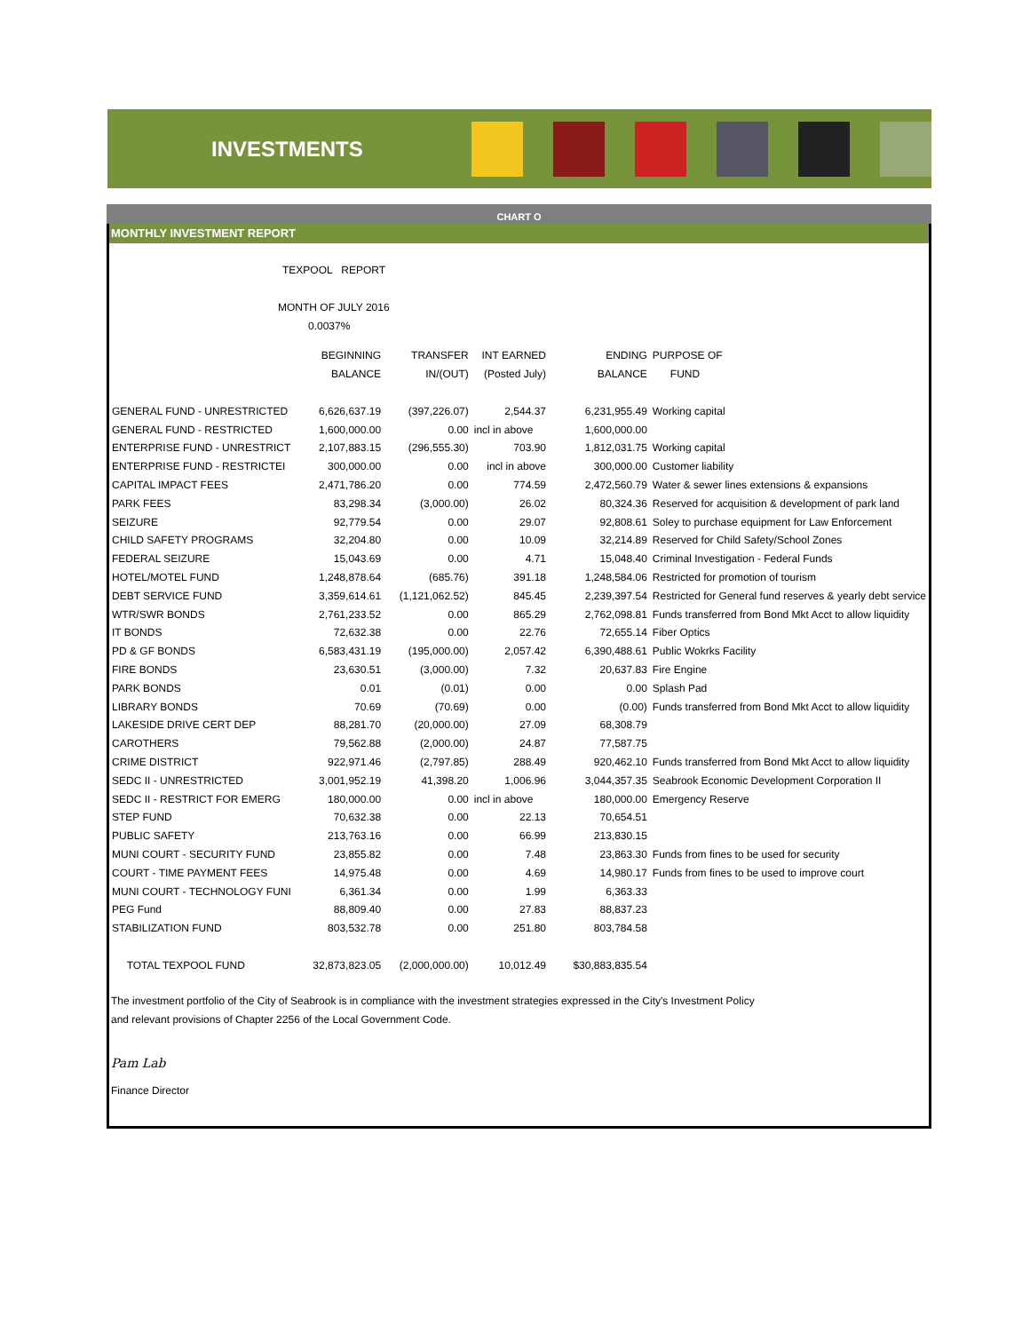INVESTMENTS
CHART O
MONTHLY INVESTMENT REPORT
TEXPOOL REPORT
MONTH OF JULY 2016
0.0037%
| | BEGINNING | TRANSFER | INT EARNED | ENDING | PURPOSE OF |
| | BALANCE | IN/(OUT) | (Posted July) | BALANCE | FUND |
| GENERAL FUND - UNRESTRICTED | 6,626,637.19 | (397,226.07) | 2,544.37 | 6,231,955.49 | Working capital |
| GENERAL FUND - RESTRICTED | 1,600,000.00 | 0.00 | incl in above | 1,600,000.00 | |
| ENTERPRISE FUND - UNRESTRICT | 2,107,883.15 | (296,555.30) | 703.90 | 1,812,031.75 | Working capital |
| ENTERPRISE FUND - RESTRICTEI | 300,000.00 | 0.00 | incl in above | 300,000.00 | Customer liability |
| CAPITAL IMPACT FEES | 2,471,786.20 | 0.00 | 774.59 | 2,472,560.79 | Water & sewer lines extensions & expansions |
| PARK FEES | 83,298.34 | (3,000.00) | 26.02 | 80,324.36 | Reserved for acquisition & development of park land |
| SEIZURE | 92,779.54 | 0.00 | 29.07 | 92,808.61 | Soley to purchase equipment for Law Enforcement |
| CHILD SAFETY PROGRAMS | 32,204.80 | 0.00 | 10.09 | 32,214.89 | Reserved for Child Safety/School Zones |
| FEDERAL SEIZURE | 15,043.69 | 0.00 | 4.71 | 15,048.40 | Criminal Investigation - Federal Funds |
| HOTEL/MOTEL FUND | 1,248,878.64 | (685.76) | 391.18 | 1,248,584.06 | Restricted for promotion of tourism |
| DEBT SERVICE FUND | 3,359,614.61 | (1,121,062.52) | 845.45 | 2,239,397.54 | Restricted for General fund reserves & yearly debt service |
| WTR/SWR BONDS | 2,761,233.52 | 0.00 | 865.29 | 2,762,098.81 | Funds transferred from Bond Mkt Acct to allow liquidity |
| IT BONDS | 72,632.38 | 0.00 | 22.76 | 72,655.14 | Fiber Optics |
| PD & GF BONDS | 6,583,431.19 | (195,000.00) | 2,057.42 | 6,390,488.61 | Public Wokrks Facility |
| FIRE BONDS | 23,630.51 | (3,000.00) | 7.32 | 20,637.83 | Fire Engine |
| PARK BONDS | 0.01 | (0.01) | 0.00 | 0.00 | Splash Pad |
| LIBRARY BONDS | 70.69 | (70.69) | 0.00 | (0.00) | Funds transferred from Bond Mkt Acct to allow liquidity |
| LAKESIDE DRIVE CERT DEP | 88,281.70 | (20,000.00) | 27.09 | 68,308.79 | |
| CAROTHERS | 79,562.88 | (2,000.00) | 24.87 | 77,587.75 | |
| CRIME DISTRICT | 922,971.46 | (2,797.85) | 288.49 | 920,462.10 | Funds transferred from Bond Mkt Acct to allow liquidity |
| SEDC II - UNRESTRICTED | 3,001,952.19 | 41,398.20 | 1,006.96 | 3,044,357.35 | Seabrook Economic Development Corporation II |
| SEDC II - RESTRICT FOR EMERG | 180,000.00 | 0.00 | incl in above | 180,000.00 | Emergency Reserve |
| STEP FUND | 70,632.38 | 0.00 | 22.13 | 70,654.51 | |
| PUBLIC SAFETY | 213,763.16 | 0.00 | 66.99 | 213,830.15 | |
| MUNI COURT - SECURITY FUND | 23,855.82 | 0.00 | 7.48 | 23,863.30 | Funds from fines to be used for security |
| COURT - TIME PAYMENT FEES | 14,975.48 | 0.00 | 4.69 | 14,980.17 | Funds from fines to be used to improve court |
| MUNI COURT - TECHNOLOGY FUNI | 6,361.34 | 0.00 | 1.99 | 6,363.33 | |
| PEG Fund | 88,809.40 | 0.00 | 27.83 | 88,837.23 | |
| STABILIZATION FUND | 803,532.78 | 0.00 | 251.80 | 803,784.58 | |
| TOTAL TEXPOOL FUND | 32,873,823.05 | (2,000,000.00) | 10,012.49 | $30,883,835.54 | |
The investment portfolio of the City of Seabrook is in compliance with the investment strategies expressed in the City's Investment Policy
and relevant provisions of Chapter 2256 of the Local Government Code.
Pam Lab
Finance Director